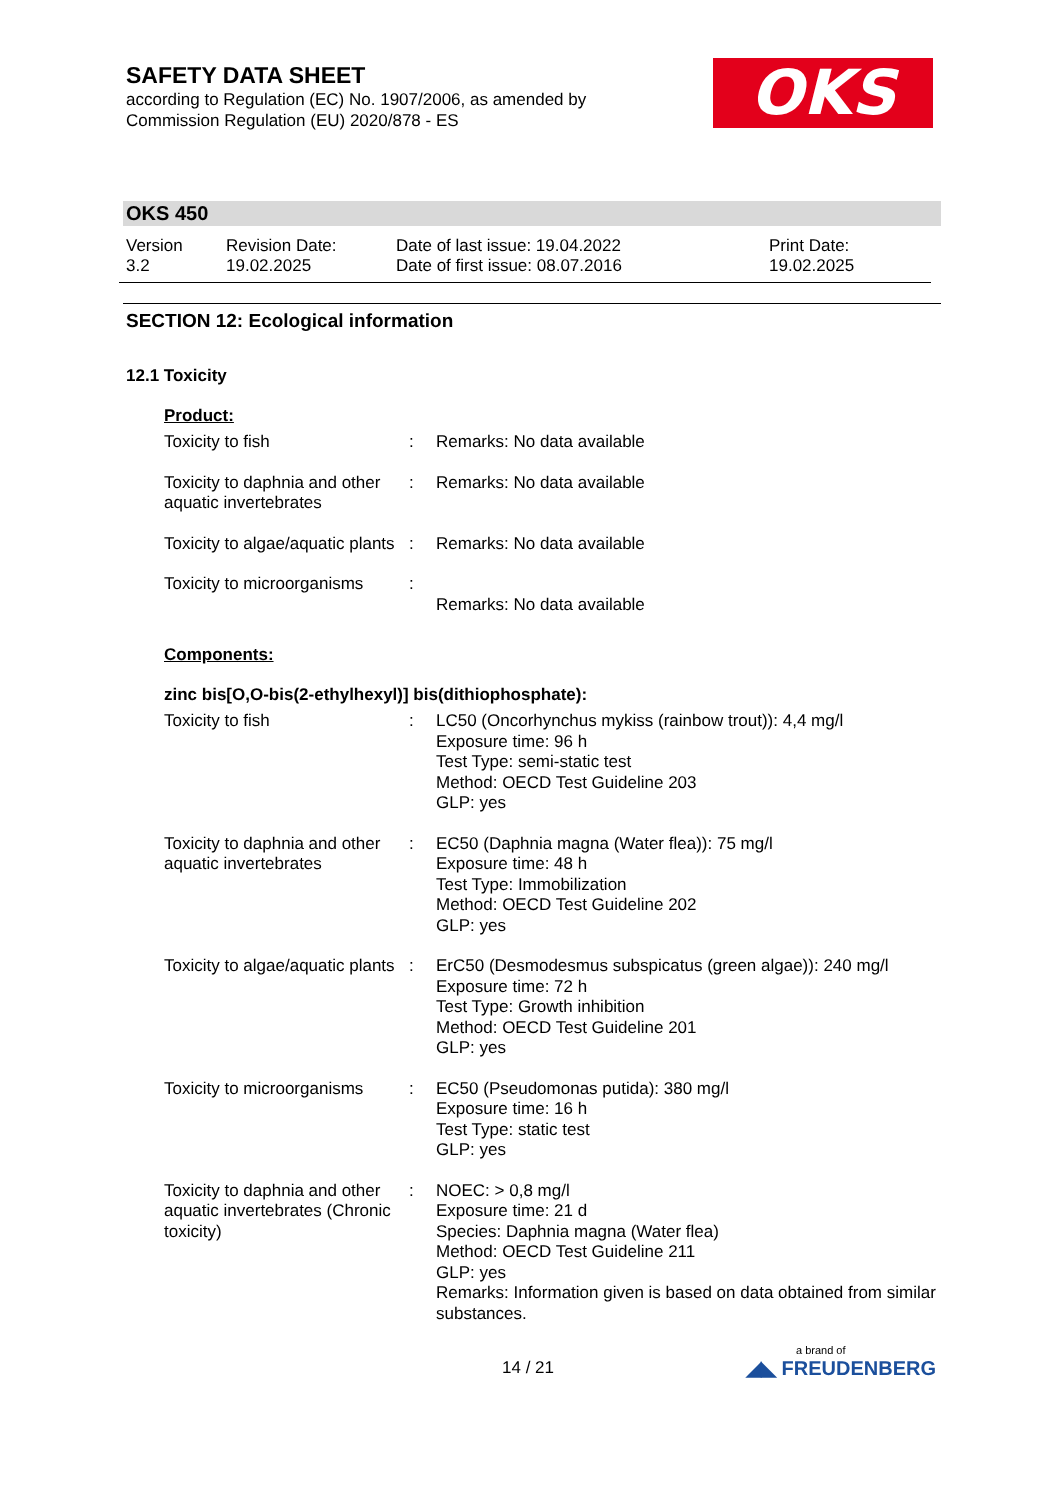SAFETY DATA SHEET
according to Regulation (EC) No. 1907/2006, as amended by
Commission Regulation (EU) 2020/878 - ES
OKS
OKS 450
Version
3.2
Revision Date:
19.02.2025
Date of last issue: 19.04.2022
Date of first issue: 08.07.2016
Print Date:
19.02.2025
SECTION 12: Ecological information
12.1 Toxicity
Product:
Toxicity to fish : Remarks: No data available
Toxicity to daphnia and other aquatic invertebrates
: Remarks: No data available
Toxicity to algae/aquatic plants
: Remarks: No data available
Toxicity to microorganisms
:
Remarks: No data available
Components:
zinc bis[O,O-bis(2-ethylhexyl)] bis(dithiophosphate):
Toxicity to fish : LC50 (Oncorhynchus mykiss (rainbow trout)): 4,4 mg/l
Exposure time: 96 h
Test Type: semi-static test
Method: OECD Test Guideline 203
GLP: yes
Toxicity to daphnia and other aquatic invertebrates
: EC50 (Daphnia magna (Water flea)): 75 mg/l
Exposure time: 48 h
Test Type: Immobilization
Method: OECD Test Guideline 202
GLP: yes
Toxicity to algae/aquatic plants
: ErC50 (Desmodesmus subspicatus (green algae)): 240 mg/l
Exposure time: 72 h
Test Type: Growth inhibition
Method: OECD Test Guideline 201
GLP: yes
Toxicity to microorganisms
: EC50 (Pseudomonas putida): 380 mg/l
Exposure time: 16 h
Test Type: static test
GLP: yes
Toxicity to daphnia and other aquatic invertebrates (Chronic toxicity)
: NOEC: > 0,8 mg/l
Exposure time: 21 d
Species: Daphnia magna (Water flea)
Method: OECD Test Guideline 211
GLP: yes
Remarks: Information given is based on data obtained from similar substances.
14 / 21
a brand of
◢◣ FREUDENBERG